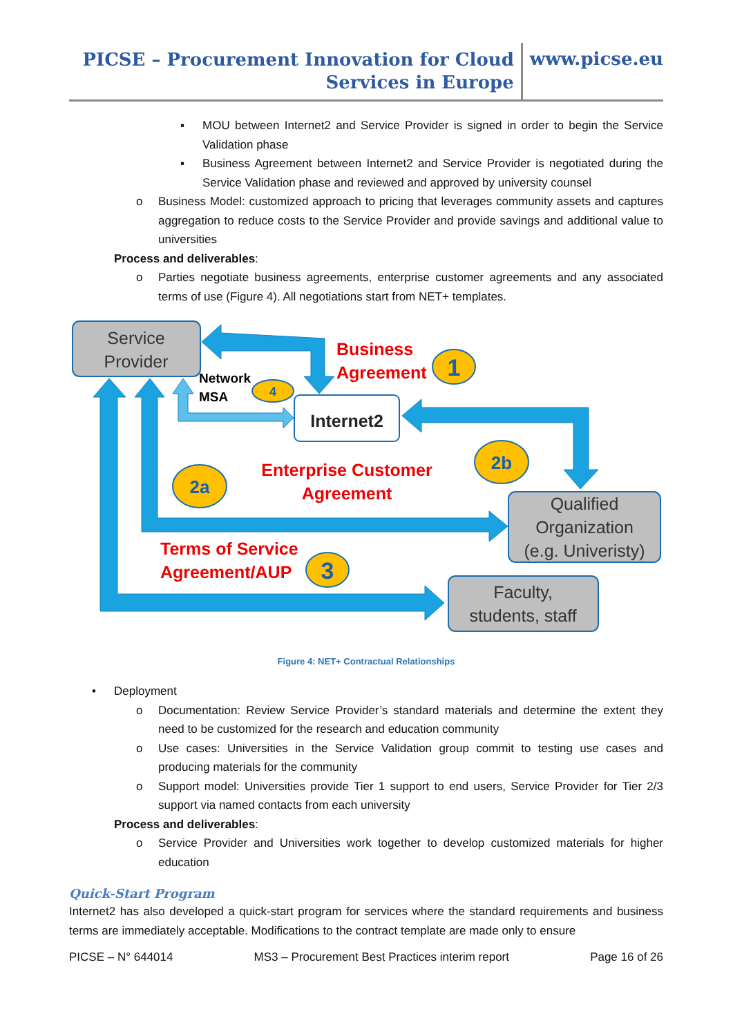PICSE – Procurement Innovation for Cloud Services in Europe
www.picse.eu
▪ MOU between Internet2 and Service Provider is signed in order to begin the Service Validation phase
▪ Business Agreement between Internet2 and Service Provider is negotiated during the Service Validation phase and reviewed and approved by university counsel
o Business Model: customized approach to pricing that leverages community assets and captures aggregation to reduce costs to the Service Provider and provide savings and additional value to universities
Process and deliverables:
o Parties negotiate business agreements, enterprise customer agreements and any associated terms of use (Figure 4). All negotiations start from NET+ templates.
Service
Provider
Qualified
Organization
(e.g. Univeristy)
Faculty,
students, staff
Internet2
Business
Agreement
Enterprise Customer
Agreement
Terms of Service
Agreement/AUP
Network
MSA
1
4
2b
2a
3
Figure 4: NET+ Contractual Relationships
• Deployment
o Documentation: Review Service Provider’s standard materials and determine the extent they need to be customized for the research and education community
o Use cases: Universities in the Service Validation group commit to testing use cases and producing materials for the community
o Support model: Universities provide Tier 1 support to end users, Service Provider for Tier 2/3 support via named contacts from each university
Process and deliverables:
o Service Provider and Universities work together to develop customized materials for higher education
Quick-Start Program
Internet2 has also developed a quick-start program for services where the standard requirements and business terms are immediately acceptable. Modifications to the contract template are made only to ensure
PICSE – N° 644014 MS3 – Procurement Best Practices interim report Page 16 of 26